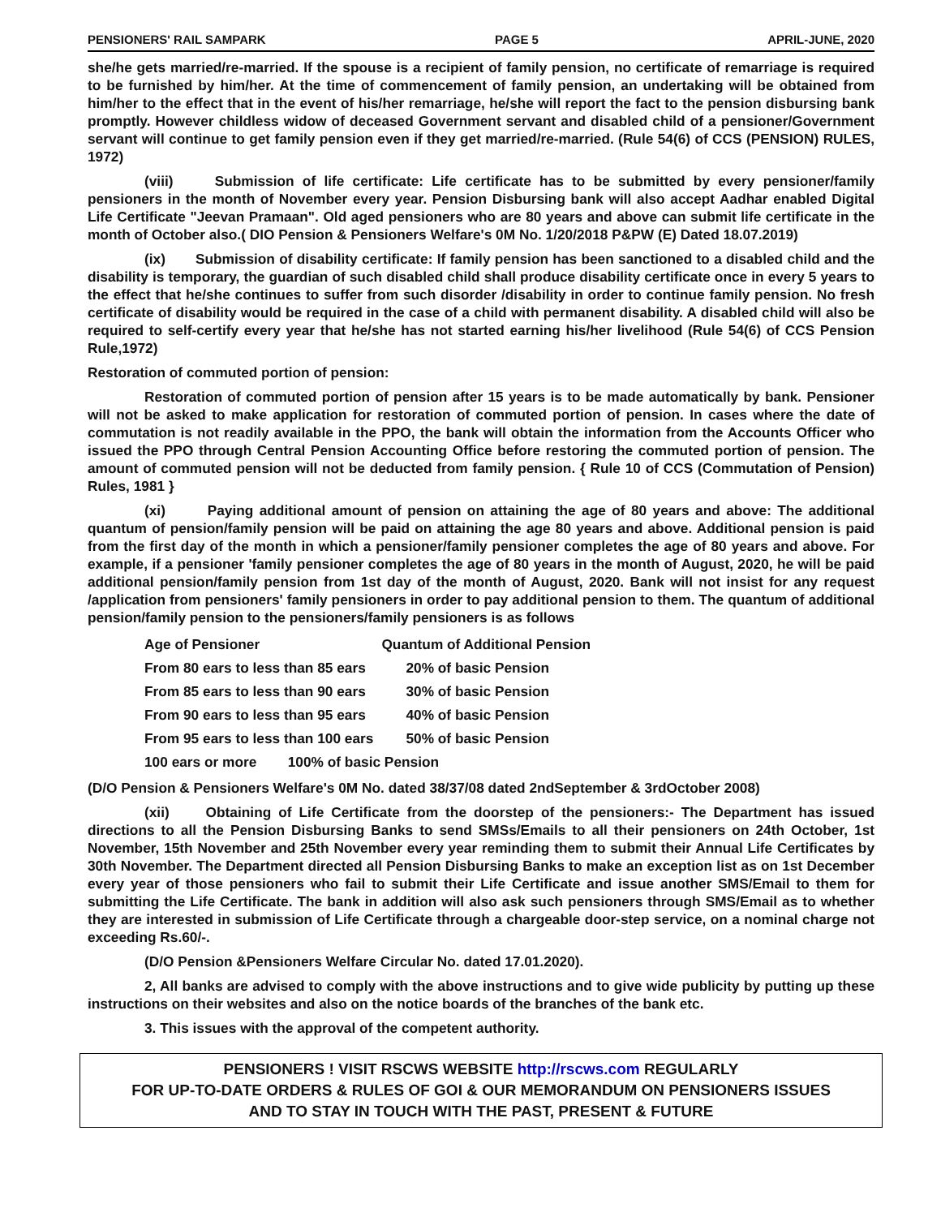PENSIONERS' RAIL SAMPARK PAGE 5 APRIL-JUNE, 2020
she/he gets married/re-married. If the spouse is a recipient of family pension, no certificate of remarriage is required to be furnished by him/her. At the time of commencement of family pension, an undertaking will be obtained from him/her to the effect that in the event of his/her remarriage, he/she will report the fact to the pension disbursing bank promptly. However childless widow of deceased Government servant and disabled child of a pensioner/Government servant will continue to get family pension even if they get married/re-married. (Rule 54(6) of CCS (PENSION) RULES, 1972)
(viii) Submission of life certificate: Life certificate has to be submitted by every pensioner/family pensioners in the month of November every year. Pension Disbursing bank will also accept Aadhar enabled Digital Life Certificate "Jeevan Pramaan". Old aged pensioners who are 80 years and above can submit life certificate in the month of October also.( DIO Pension & Pensioners Welfare's 0M No. 1/20/2018 P&PW (E) Dated 18.07.2019)
(ix) Submission of disability certificate: If family pension has been sanctioned to a disabled child and the disability is temporary, the guardian of such disabled child shall produce disability certificate once in every 5 years to the effect that he/she continues to suffer from such disorder /disability in order to continue family pension. No fresh certificate of disability would be required in the case of a child with permanent disability. A disabled child will also be required to self-certify every year that he/she has not started earning his/her livelihood (Rule 54(6) of CCS Pension Rule,1972)
Restoration of commuted portion of pension:
Restoration of commuted portion of pension after 15 years is to be made automatically by bank. Pensioner will not be asked to make application for restoration of commuted portion of pension. In cases where the date of commutation is not readily available in the PPO, the bank will obtain the information from the Accounts Officer who issued the PPO through Central Pension Accounting Office before restoring the commuted portion of pension. The amount of commuted pension will not be deducted from family pension. { Rule 10 of CCS (Commutation of Pension) Rules, 1981 }
(xi) Paying additional amount of pension on attaining the age of 80 years and above: The additional quantum of pension/family pension will be paid on attaining the age 80 years and above. Additional pension is paid from the first day of the month in which a pensioner/family pensioner completes the age of 80 years and above. For example, if a pensioner 'family pensioner completes the age of 80 years in the month of August, 2020, he will be paid additional pension/family pension from 1st day of the month of August, 2020. Bank will not insist for any request /application from pensioners' family pensioners in order to pay additional pension to them. The quantum of additional pension/family pension to the pensioners/family pensioners is as follows
| Age of Pensioner | Quantum of Additional Pension |
| --- | --- |
| From 80 ears to less than 85 ears | 20% of basic Pension |
| From 85 ears to less than 90 ears | 30% of basic Pension |
| From 90 ears to less than 95 ears | 40% of basic Pension |
| From 95 ears to less than 100 ears | 50% of basic Pension |
| 100 ears or more 100% of basic Pension | |
(D/O Pension & Pensioners Welfare's 0M No. dated 38/37/08 dated 2ndSeptember & 3rdOctober 2008)
(xii) Obtaining of Life Certificate from the doorstep of the pensioners:- The Department has issued directions to all the Pension Disbursing Banks to send SMSs/Emails to all their pensioners on 24th October, 1st November, 15th November and 25th November every year reminding them to submit their Annual Life Certificates by 30th November. The Department directed all Pension Disbursing Banks to make an exception list as on 1st December every year of those pensioners who fail to submit their Life Certificate and issue another SMS/Email to them for submitting the Life Certificate. The bank in addition will also ask such pensioners through SMS/Email as to whether they are interested in submission of Life Certificate through a chargeable door-step service, on a nominal charge not exceeding Rs.60/-.
(D/O Pension &Pensioners Welfare Circular No. dated 17.01.2020).
2, All banks are advised to comply with the above instructions and to give wide publicity by putting up these instructions on their websites and also on the notice boards of the branches of the bank etc.
3. This issues with the approval of the competent authority.
PENSIONERS ! VISIT RSCWS WEBSITE http://rscws.com REGULARLY
FOR UP-TO-DATE ORDERS & RULES OF GOI & OUR MEMORANDUM ON PENSIONERS ISSUES
AND TO STAY IN TOUCH WITH THE PAST, PRESENT & FUTURE